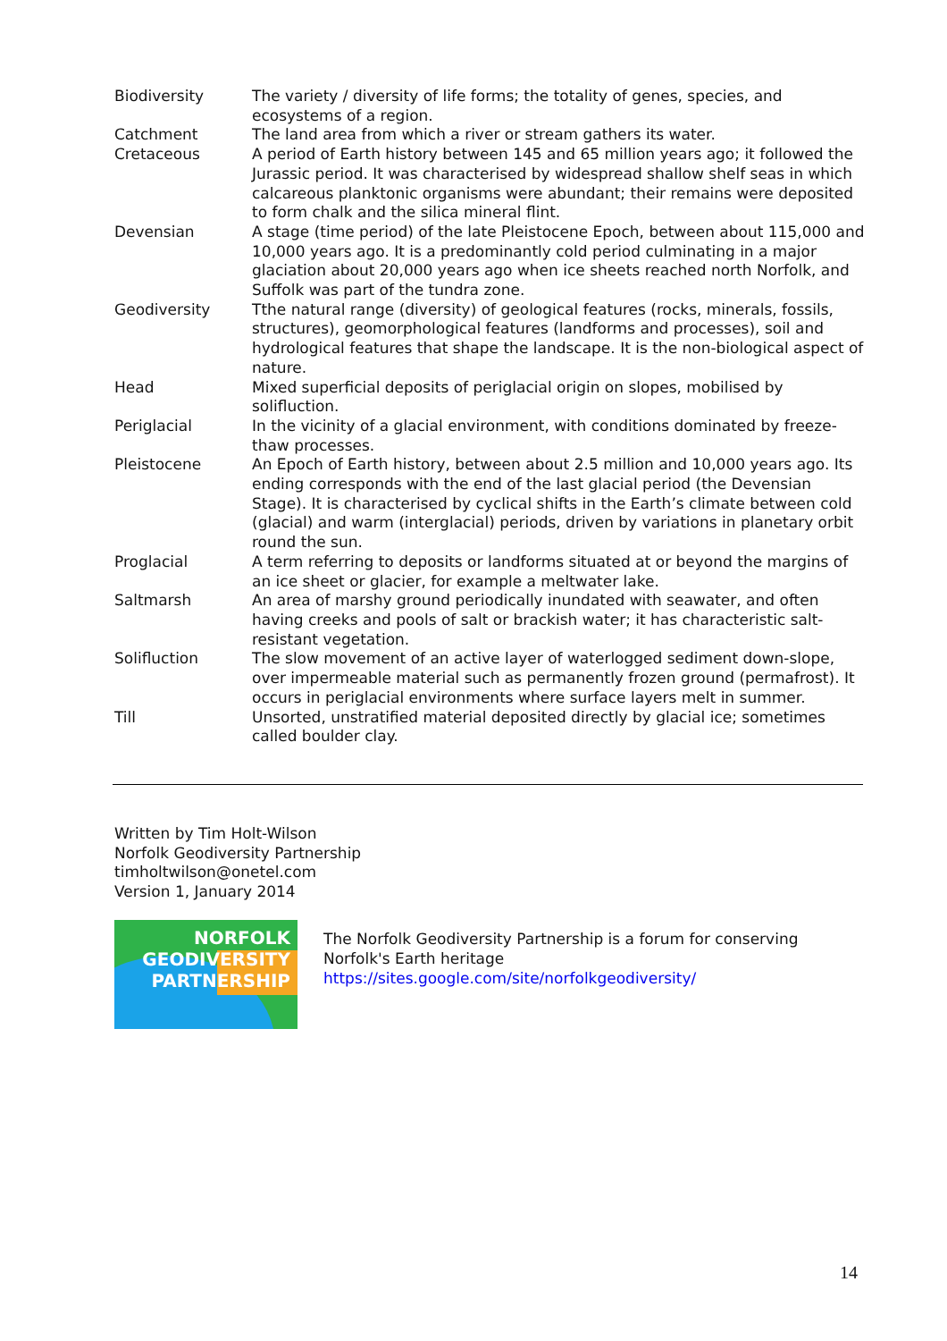| Biodiversity | The variety / diversity of life forms; the totality of genes, species, and ecosystems of a region. |
| Catchment | The land area from which a river or stream gathers its water. |
| Cretaceous | A period of Earth history between 145 and 65 million years ago; it followed the Jurassic period. It was characterised by widespread shallow shelf seas in which calcareous planktonic organisms were abundant; their remains were deposited to form chalk and the silica mineral flint. |
| Devensian | A stage (time period) of the late Pleistocene Epoch, between about 115,000 and 10,000 years ago. It is a predominantly cold period culminating in a major glaciation about 20,000 years ago when ice sheets reached north Norfolk, and Suffolk was part of the tundra zone. |
| Geodiversity | Tthe natural range (diversity) of geological features (rocks, minerals, fossils, structures), geomorphological features (landforms and processes), soil and hydrological features that shape the landscape. It is the non-biological aspect of nature. |
| Head | Mixed superficial deposits of periglacial origin on slopes, mobilised by solifluction. |
| Periglacial | In the vicinity of a glacial environment, with conditions dominated by freeze-thaw processes. |
| Pleistocene | An Epoch of Earth history, between about 2.5 million and 10,000 years ago. Its ending corresponds with the end of the last glacial period (the Devensian Stage). It is characterised by cyclical shifts in the Earth’s climate between cold (glacial) and warm (interglacial) periods, driven by variations in planetary orbit round the sun. |
| Proglacial | A term referring to deposits or landforms situated at or beyond the margins of an ice sheet or glacier, for example a meltwater lake. |
| Saltmarsh | An area of marshy ground periodically inundated with seawater, and often having creeks and pools of salt or brackish water; it has characteristic salt-resistant vegetation. |
| Solifluction | The slow movement of an active layer of waterlogged sediment down-slope, over impermeable material such as permanently frozen ground (permafrost). It occurs in periglacial environments where surface layers melt in summer. |
| Till | Unsorted, unstratified material deposited directly by glacial ice; sometimes called boulder clay. |
Written by Tim Holt-Wilson
Norfolk Geodiversity Partnership
timholtwilson@onetel.com
Version 1, January 2014
NORFOLK
GEODIVERSITY
PARTNERSHIP
The Norfolk Geodiversity Partnership is a forum for conserving Norfolk's Earth heritage
https://sites.google.com/site/norfolkgeodiversity/
14